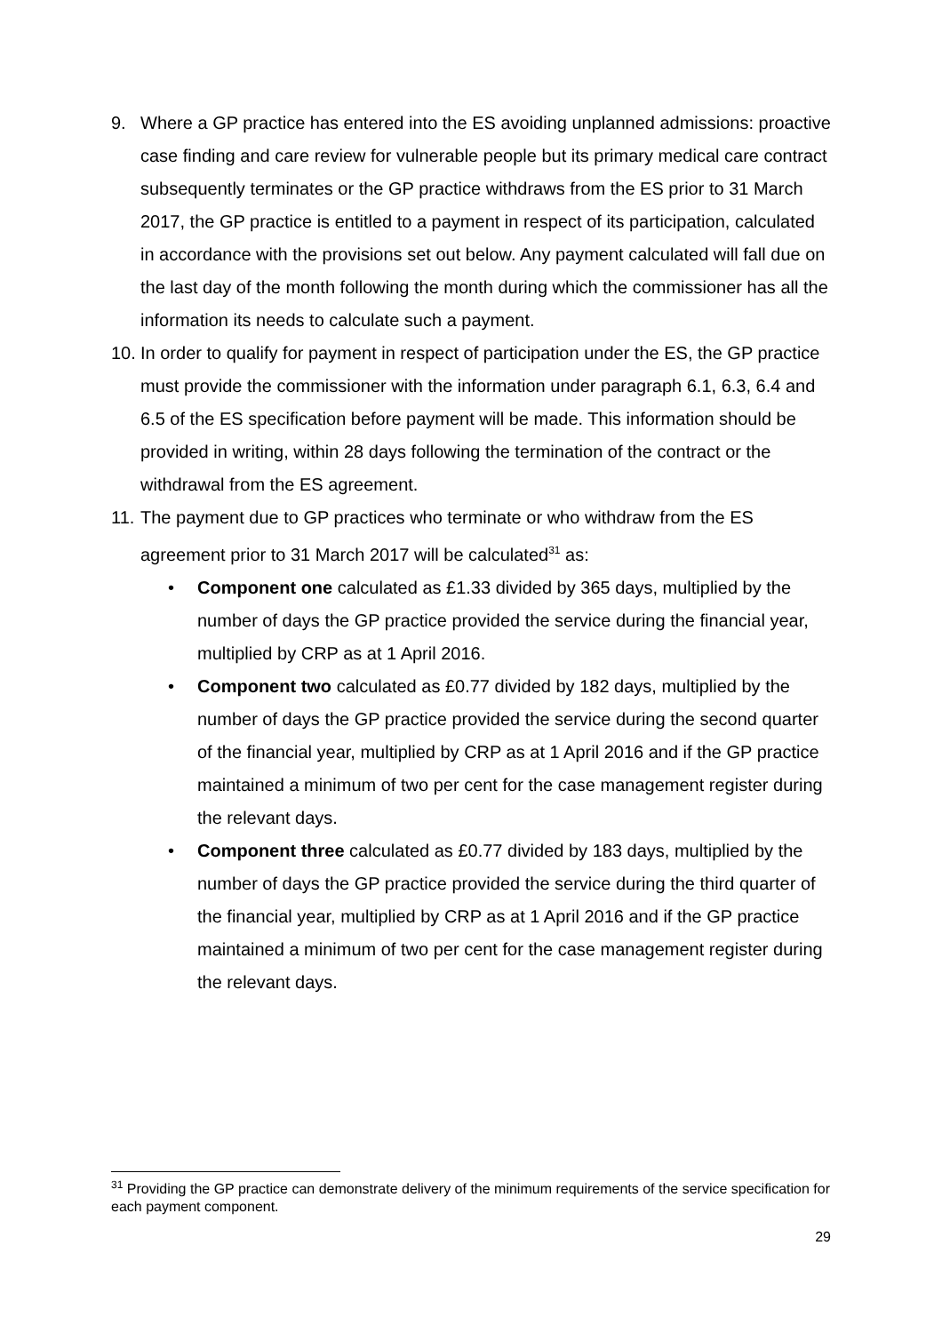9. Where a GP practice has entered into the ES avoiding unplanned admissions: proactive case finding and care review for vulnerable people but its primary medical care contract subsequently terminates or the GP practice withdraws from the ES prior to 31 March 2017, the GP practice is entitled to a payment in respect of its participation, calculated in accordance with the provisions set out below. Any payment calculated will fall due on the last day of the month following the month during which the commissioner has all the information its needs to calculate such a payment.
10. In order to qualify for payment in respect of participation under the ES, the GP practice must provide the commissioner with the information under paragraph 6.1, 6.3, 6.4 and 6.5 of the ES specification before payment will be made. This information should be provided in writing, within 28 days following the termination of the contract or the withdrawal from the ES agreement.
11. The payment due to GP practices who terminate or who withdraw from the ES agreement prior to 31 March 2017 will be calculated<sup>31</sup> as:
• Component one calculated as £1.33 divided by 365 days, multiplied by the number of days the GP practice provided the service during the financial year, multiplied by CRP as at 1 April 2016.
• Component two calculated as £0.77 divided by 182 days, multiplied by the number of days the GP practice provided the service during the second quarter of the financial year, multiplied by CRP as at 1 April 2016 and if the GP practice maintained a minimum of two per cent for the case management register during the relevant days.
• Component three calculated as £0.77 divided by 183 days, multiplied by the number of days the GP practice provided the service during the third quarter of the financial year, multiplied by CRP as at 1 April 2016 and if the GP practice maintained a minimum of two per cent for the case management register during the relevant days.
<sup>31</sup> Providing the GP practice can demonstrate delivery of the minimum requirements of the service specification for each payment component.
29